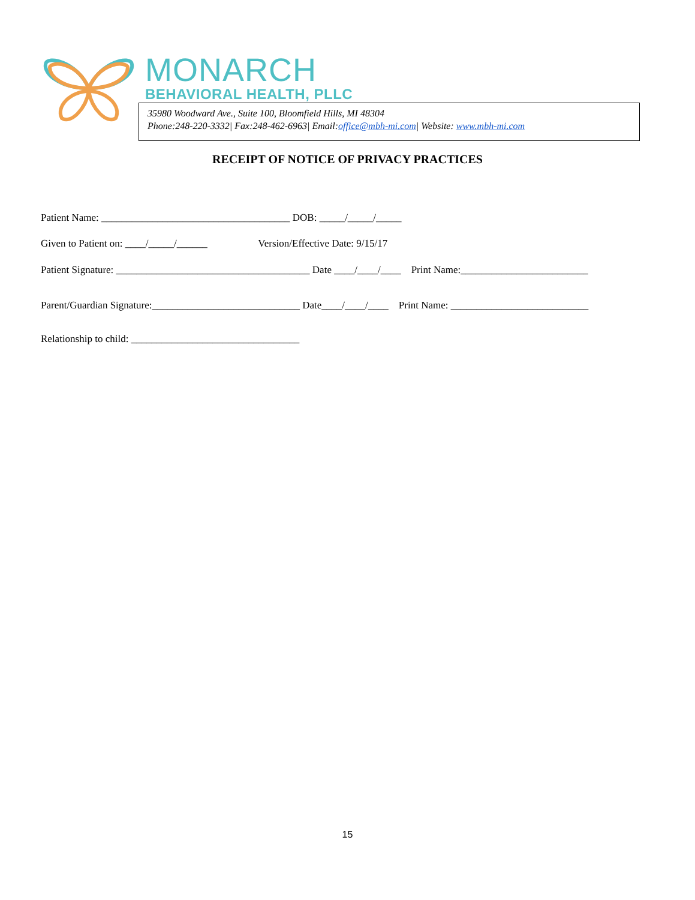MONARCH
BEHAVIORAL HEALTH, PLLC
35980 Woodward Ave., Suite 100, Bloomfield Hills, MI 48304
Phone:248-220-3332| Fax:248-462-6963| Email:office@mbh-mi.com| Website: www.mbh-mi.com
RECEIPT OF NOTICE OF PRIVACY PRACTICES
Patient Name: _____________________________________ DOB: _____/_____/_____
Given to Patient on: ____/_____/______ Version/Effective Date: 9/15/17
Patient Signature: ______________________________________ Date ____/____/____ Print Name:_________________________
Parent/Guardian Signature:_____________________________ Date____/____/____ Print Name: ___________________________
Relationship to child: _________________________________
15